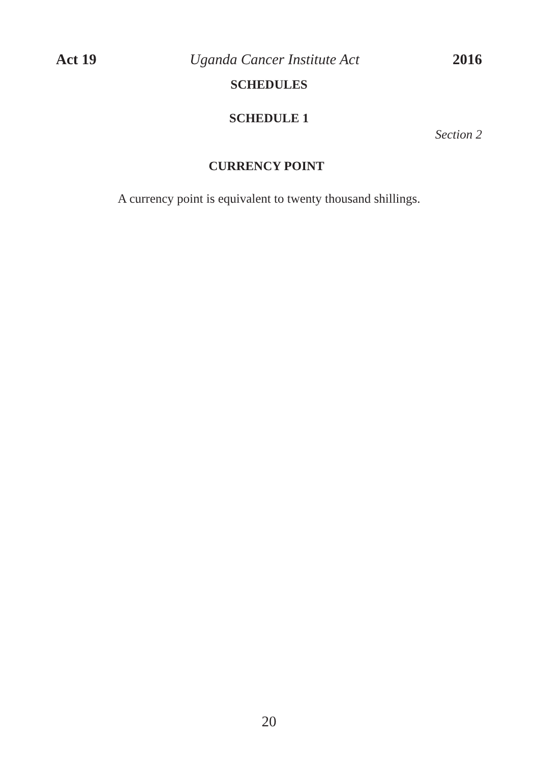Act 19 Uganda Cancer Institute Act 2016
SCHEDULES
SCHEDULE 1
Section 2
CURRENCY POINT
A currency point is equivalent to twenty thousand shillings.
20